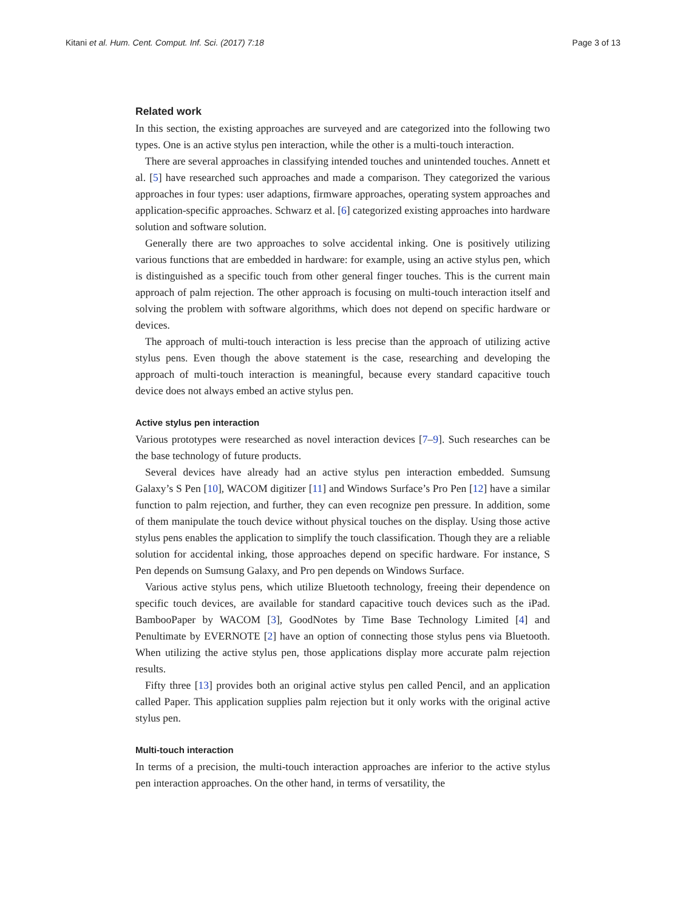Kitani et al. Hum. Cent. Comput. Inf. Sci. (2017) 7:18 Page 3 of 13
Related work
In this section, the existing approaches are surveyed and are categorized into the following two types. One is an active stylus pen interaction, while the other is a multi-touch interaction.
There are several approaches in classifying intended touches and unintended touches. Annett et al. [5] have researched such approaches and made a comparison. They categorized the various approaches in four types: user adaptions, firmware approaches, operating system approaches and application-specific approaches. Schwarz et al. [6] categorized existing approaches into hardware solution and software solution.
Generally there are two approaches to solve accidental inking. One is positively utilizing various functions that are embedded in hardware: for example, using an active stylus pen, which is distinguished as a specific touch from other general finger touches. This is the current main approach of palm rejection. The other approach is focusing on multi-touch interaction itself and solving the problem with software algorithms, which does not depend on specific hardware or devices.
The approach of multi-touch interaction is less precise than the approach of utilizing active stylus pens. Even though the above statement is the case, researching and developing the approach of multi-touch interaction is meaningful, because every standard capacitive touch device does not always embed an active stylus pen.
Active stylus pen interaction
Various prototypes were researched as novel interaction devices [7–9]. Such researches can be the base technology of future products.
Several devices have already had an active stylus pen interaction embedded. Sumsung Galaxy’s S Pen [10], WACOM digitizer [11] and Windows Surface’s Pro Pen [12] have a similar function to palm rejection, and further, they can even recognize pen pressure. In addition, some of them manipulate the touch device without physical touches on the display. Using those active stylus pens enables the application to simplify the touch classification. Though they are a reliable solution for accidental inking, those approaches depend on specific hardware. For instance, S Pen depends on Sumsung Galaxy, and Pro pen depends on Windows Surface.
Various active stylus pens, which utilize Bluetooth technology, freeing their dependence on specific touch devices, are available for standard capacitive touch devices such as the iPad. BambooPaper by WACOM [3], GoodNotes by Time Base Technology Limited [4] and Penultimate by EVERNOTE [2] have an option of connecting those stylus pens via Bluetooth. When utilizing the active stylus pen, those applications display more accurate palm rejection results.
Fifty three [13] provides both an original active stylus pen called Pencil, and an application called Paper. This application supplies palm rejection but it only works with the original active stylus pen.
Multi-touch interaction
In terms of a precision, the multi-touch interaction approaches are inferior to the active stylus pen interaction approaches. On the other hand, in terms of versatility, the